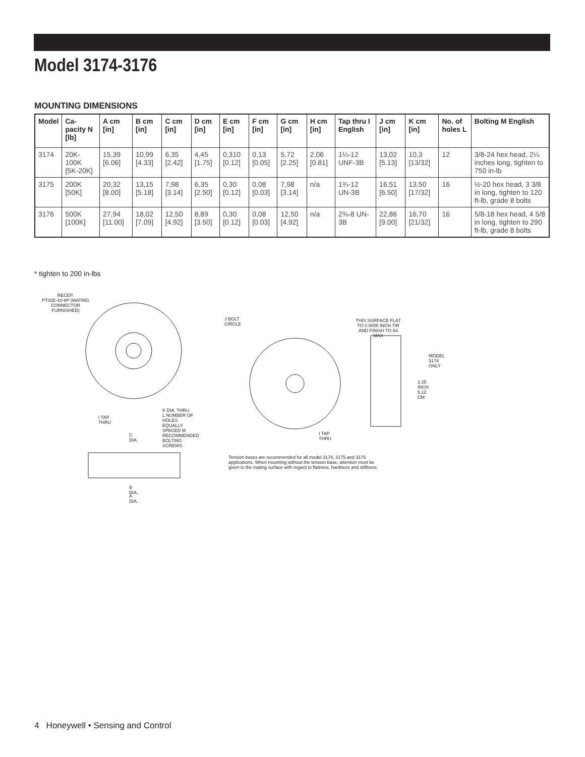Model 3174-3176
MOUNTING DIMENSIONS
| Model | Ca-pacity N [lb] | A cm [in] | B cm [in] | C cm [in] | D cm [in] | E cm [in] | F cm [in] | G cm [in] | H cm [in] | Tap thru I English | J cm [in] | K cm [in] | No. of holes L | Bolting M English |
| --- | --- | --- | --- | --- | --- | --- | --- | --- | --- | --- | --- | --- | --- | --- |
| 3174 | 20K-100K [5K-20K] | 15,39 [6.06] | 10,99 [4.33] | 6,35 [2.42] | 4,45 [1.75] | 0,310 [0.12] | 0,13 [0.05] | 5,72 [2.25] | 2,06 [0.81] | 1¼-12 UNF-3B | 13,02 [5.13] | 10,3 [13/32] | 12 | 3/8-24 hex head, 2¼ inches long, tighten to 750 in-lb |
| 3175 | 200K [50K] | 20,32 [8.00] | 13,15 [5.18] | 7,98 [3.14] | 6,35 [2.50] | 0,30 [0.12] | 0,08 [0.03] | 7,98 [3.14] | n/a | 1¾-12 UN-3B | 16,51 [6.50] | 13,50 [17/32] | 16 | ½-20 hex head, 3 3/8 in long, tighten to 120 ft-lb, grade 8 bolts |
| 3176 | 500K [100K] | 27,94 [11.00] | 18,02 [7.09] | 12,50 [4.92] | 8,89 [3.50] | 0,30 [0.12] | 0,08 [0.03] | 12,50 [4.92] | n/a | 2¾-8 UN-3B | 22,86 [9.00] | 16,70 [21/32] | 16 | 5/8-18 hex head, 4 5/8 in long, tighten to 290 ft-lb, grade 8 bolts |
* tighten to 200 in-lbs
RECEP.
PT02E-10-6P (MATING CONNECTOR FURNISHED)
J BOLT CIRCLE
THIS SURFACE FLAT TO 0.0005 INCH TIR AND FINISH TO 64 MAX
MODEL 3174 ONLY
2.25 INCH 5.12 CM
I TAP THRU
K DIA. THRU
L NUMBER OF HOLES
EQUALLY SPACED M RECOMMENDED
BOLTING SCREWS
I TAP THRU
C DIA.
B DIA.
A DIA.
Tension bases are recommended for all model 3174, 3175 and 3176 applications. When mounting without the tension base, attention must be given to the mating surface with regard to flatness, hardness and stiffness.
4 Honeywell • Sensing and Control